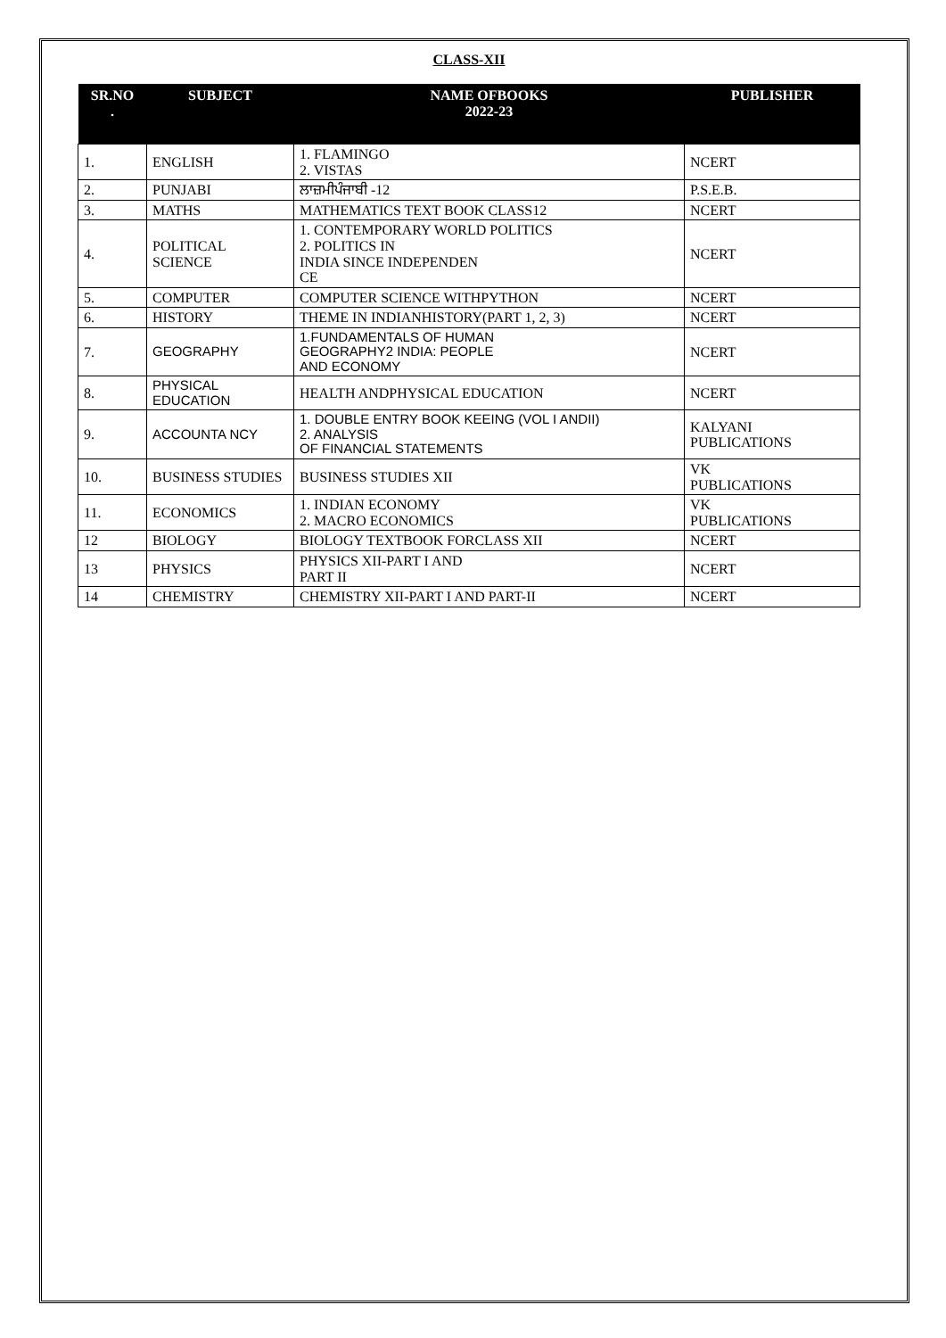CLASS-XII
| SR.NO . | SUBJECT | NAME OFBOOKS 2022-23 | PUBLISHER |
| --- | --- | --- | --- |
| 1. | ENGLISH | 1. FLAMINGO 2. VISTAS | NCERT |
| 2. | PUNJABI | ਲਾਜ਼ਮੀਪੰਜਾਬੀ -12 | P.S.E.B. |
| 3. | MATHS | MATHEMATICS TEXT BOOK CLASS12 | NCERT |
| 4. | POLITICAL SCIENCE | 1. CONTEMPORARY WORLD POLITICS 2. POLITICS IN INDIA SINCE INDEPENDEN CE | NCERT |
| 5. | COMPUTER | COMPUTER SCIENCE WITHPYTHON | NCERT |
| 6. | HISTORY | THEME IN INDIANHISTORY(PART 1, 2, 3) | NCERT |
| 7. | GEOGRAPHY | 1.FUNDAMENTALS OF HUMAN GEOGRAPHY2 INDIA: PEOPLE AND ECONOMY | NCERT |
| 8. | PHYSICAL EDUCATION | HEALTH ANDPHYSICAL EDUCATION | NCERT |
| 9. | ACCOUNTA NCY | 1. DOUBLE ENTRY BOOK KEEING (VOL I ANDII) 2. ANALYSIS OF FINANCIAL STATEMENTS | KALYANI PUBLICATIONS |
| 10. | BUSINESS STUDIES | BUSINESS STUDIES XII | VK PUBLICATIONS |
| 11. | ECONOMICS | 1. INDIAN ECONOMY 2. MACRO ECONOMICS | VK PUBLICATIONS |
| 12 | BIOLOGY | BIOLOGY TEXTBOOK FORCLASS XII | NCERT |
| 13 | PHYSICS | PHYSICS XII-PART I AND PART II | NCERT |
| 14 | CHEMISTRY | CHEMISTRY XII-PART I AND PART-II | NCERT |